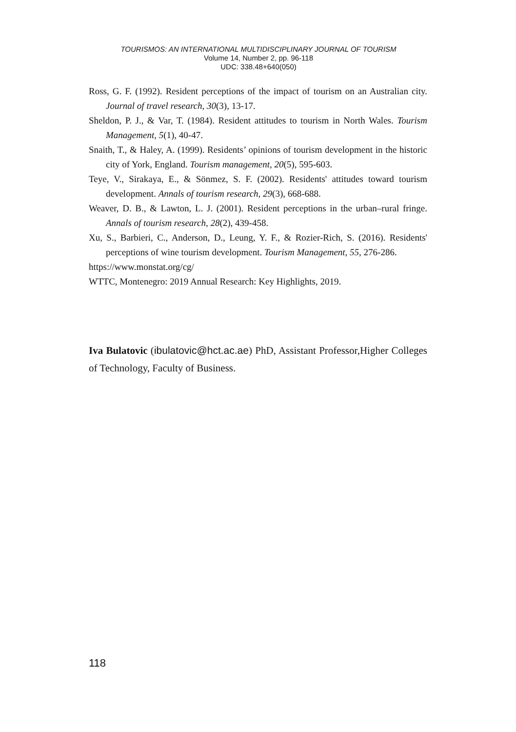TOURISMOS: AN INTERNATIONAL MULTIDISCIPLINARY JOURNAL OF TOURISM
Volume 14, Number 2, pp. 96-118
UDC: 338.48+640(050)
Ross, G. F. (1992). Resident perceptions of the impact of tourism on an Australian city. Journal of travel research, 30(3), 13-17.
Sheldon, P. J., & Var, T. (1984). Resident attitudes to tourism in North Wales. Tourism Management, 5(1), 40-47.
Snaith, T., & Haley, A. (1999). Residents’ opinions of tourism development in the historic city of York, England. Tourism management, 20(5), 595-603.
Teye, V., Sirakaya, E., & Sönmez, S. F. (2002). Residents' attitudes toward tourism development. Annals of tourism research, 29(3), 668-688.
Weaver, D. B., & Lawton, L. J. (2001). Resident perceptions in the urban–rural fringe. Annals of tourism research, 28(2), 439-458.
Xu, S., Barbieri, C., Anderson, D., Leung, Y. F., & Rozier-Rich, S. (2016). Residents' perceptions of wine tourism development. Tourism Management, 55, 276-286.
https://www.monstat.org/cg/
WTTC, Montenegro: 2019 Annual Research: Key Highlights, 2019.
Iva Bulatovic (ibulatovic@hct.ac.ae) PhD, Assistant Professor,Higher Colleges of Technology, Faculty of Business.
118